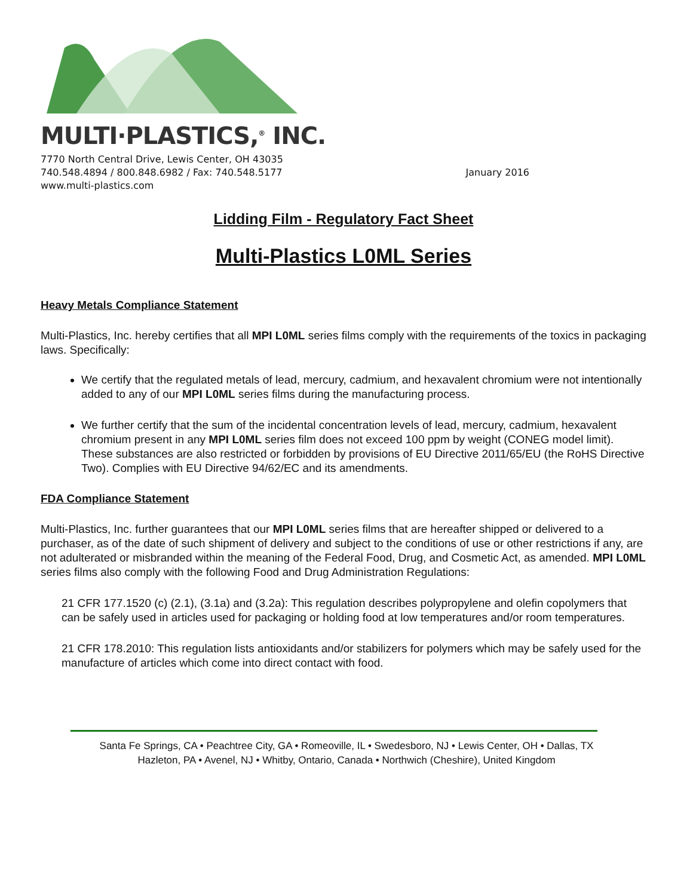MULTI·PLASTICS,<sup>®</sup> INC.
7770 North Central Drive, Lewis Center, OH 43035
740.548.4894 / 800.848.6982 / Fax: 740.548.5177 January 2016
www.multi-plastics.com
Lidding Film - Regulatory Fact Sheet
Multi-Plastics L0ML Series
Heavy Metals Compliance Statement
Multi-Plastics, Inc. hereby certifies that all MPI L0ML series films comply with the requirements of the toxics in packaging laws. Specifically:
We certify that the regulated metals of lead, mercury, cadmium, and hexavalent chromium were not intentionally added to any of our MPI L0ML series films during the manufacturing process.
We further certify that the sum of the incidental concentration levels of lead, mercury, cadmium, hexavalent chromium present in any MPI L0ML series film does not exceed 100 ppm by weight (CONEG model limit). These substances are also restricted or forbidden by provisions of EU Directive 2011/65/EU (the RoHS Directive Two). Complies with EU Directive 94/62/EC and its amendments.
FDA Compliance Statement
Multi-Plastics, Inc. further guarantees that our MPI L0ML series films that are hereafter shipped or delivered to a purchaser, as of the date of such shipment of delivery and subject to the conditions of use or other restrictions if any, are not adulterated or misbranded within the meaning of the Federal Food, Drug, and Cosmetic Act, as amended. MPI L0ML series films also comply with the following Food and Drug Administration Regulations:
21 CFR 177.1520 (c) (2.1), (3.1a) and (3.2a): This regulation describes polypropylene and olefin copolymers that can be safely used in articles used for packaging or holding food at low temperatures and/or room temperatures.
21 CFR 178.2010: This regulation lists antioxidants and/or stabilizers for polymers which may be safely used for the manufacture of articles which come into direct contact with food.
Santa Fe Springs, CA • Peachtree City, GA • Romeoville, IL • Swedesboro, NJ • Lewis Center, OH • Dallas, TX
Hazleton, PA • Avenel, NJ • Whitby, Ontario, Canada • Northwich (Cheshire), United Kingdom